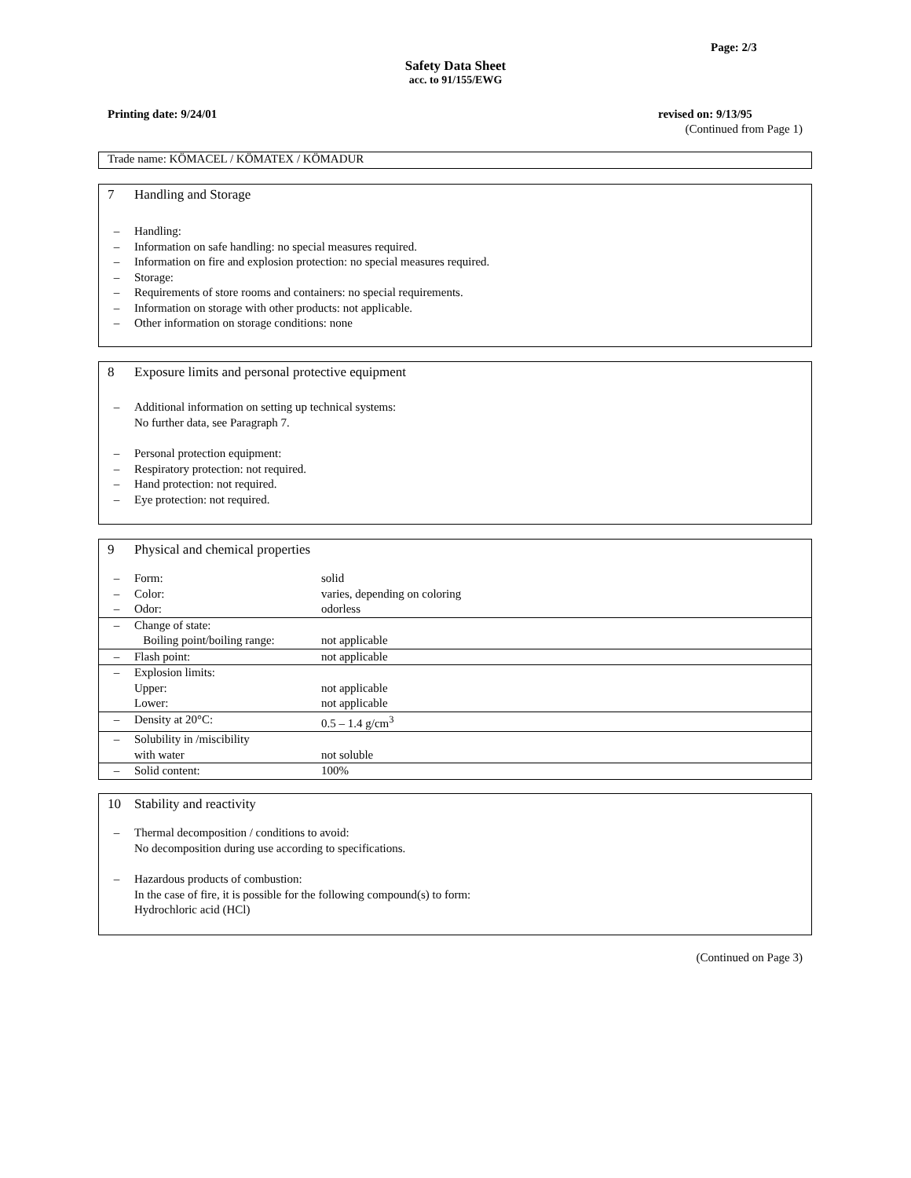Page: 2/3
Safety Data Sheet
acc. to 91/155/EWG
Printing date: 9/24/01 revised on: 9/13/95
(Continued from Page 1)
Trade name: KÖMACEL / KÖMATEX / KÖMADUR
7 Handling and Storage
– Handling:
– Information on safe handling: no special measures required.
– Information on fire and explosion protection: no special measures required.
– Storage:
– Requirements of store rooms and containers: no special requirements.
– Information on storage with other products: not applicable.
– Other information on storage conditions: none
8 Exposure limits and personal protective equipment
– Additional information on setting up technical systems:
No further data, see Paragraph 7.
– Personal protection equipment:
– Respiratory protection: not required.
– Hand protection: not required.
– Eye protection: not required.
9 Physical and chemical properties
| – | Form: | solid |
| – | Color: | varies, depending on coloring |
| – | Odor: | odorless |
| – | Change of state: Boiling point/boiling range: | not applicable |
| – | Flash point: | not applicable |
| – | Explosion limits: Upper: Lower: | not applicable not applicable |
| – | Density at 20°C: | 0.5 – 1.4 g/cm<sup>3</sup> |
| – | Solubility in /miscibility with water | not soluble |
| – | Solid content: | 100% |
10 Stability and reactivity
– Thermal decomposition / conditions to avoid:
No decomposition during use according to specifications.
– Hazardous products of combustion:
In the case of fire, it is possible for the following compound(s) to form:
Hydrochloric acid (HCl)
(Continued on Page 3)